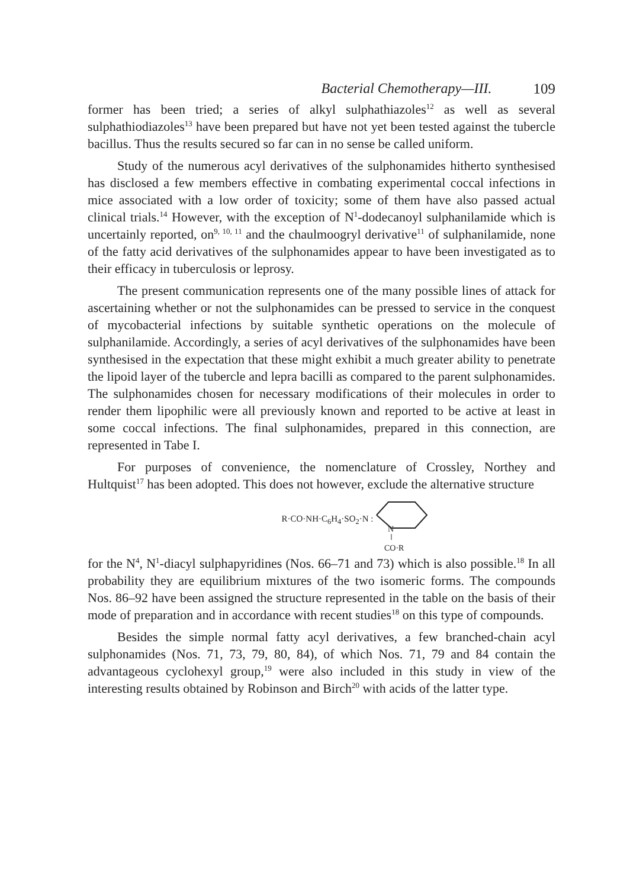Bacterial Chemotherapy—III. 109
former has been tried; a series of alkyl sulphathiazoles<sup>12</sup> as well as several sulphathiodiazoles<sup>13</sup> have been prepared but have not yet been tested against the tubercle bacillus. Thus the results secured so far can in no sense be called uniform.
Study of the numerous acyl derivatives of the sulphonamides hitherto synthesised has disclosed a few members effective in combating experimental coccal infections in mice associated with a low order of toxicity; some of them have also passed actual clinical trials.<sup>14</sup> However, with the exception of N<sup>1</sup>-dodecanoyl sulphanilamide which is uncertainly reported, on<sup>9, 10, 11</sup> and the chaulmoogryl derivative<sup>11</sup> of sulphanilamide, none of the fatty acid derivatives of the sulphonamides appear to have been investigated as to their efficacy in tuberculosis or leprosy.
The present communication represents one of the many possible lines of attack for ascertaining whether or not the sulphonamides can be pressed to service in the conquest of mycobacterial infections by suitable synthetic operations on the molecule of sulphanilamide. Accordingly, a series of acyl derivatives of the sulphonamides have been synthesised in the expectation that these might exhibit a much greater ability to penetrate the lipoid layer of the tubercle and lepra bacilli as compared to the parent sulphonamides. The sulphonamides chosen for necessary modifications of their molecules in order to render them lipophilic were all previously known and reported to be active at least in some coccal infections. The final sulphonamides, prepared in this connection, are represented in Tabe I.
For purposes of convenience, the nomenclature of Crossley, Northey and Hultquist<sup>17</sup> has been adopted. This does not however, exclude the alternative structure
R·CO·NH·C<sub>6</sub>H<sub>4</sub>·SO<sub>2</sub>·N :
N
CO·R
for the N<sup>4</sup>, N<sup>1</sup>-diacyl sulphapyridines (Nos. 66–71 and 73) which is also possible.<sup>18</sup> In all probability they are equilibrium mixtures of the two isomeric forms. The compounds Nos. 86–92 have been assigned the structure represented in the table on the basis of their mode of preparation and in accordance with recent studies<sup>18</sup> on this type of compounds.
Besides the simple normal fatty acyl derivatives, a few branched-chain acyl sulphonamides (Nos. 71, 73, 79, 80, 84), of which Nos. 71, 79 and 84 contain the advantageous cyclohexyl group,<sup>19</sup> were also included in this study in view of the interesting results obtained by Robinson and Birch<sup>20</sup> with acids of the latter type.